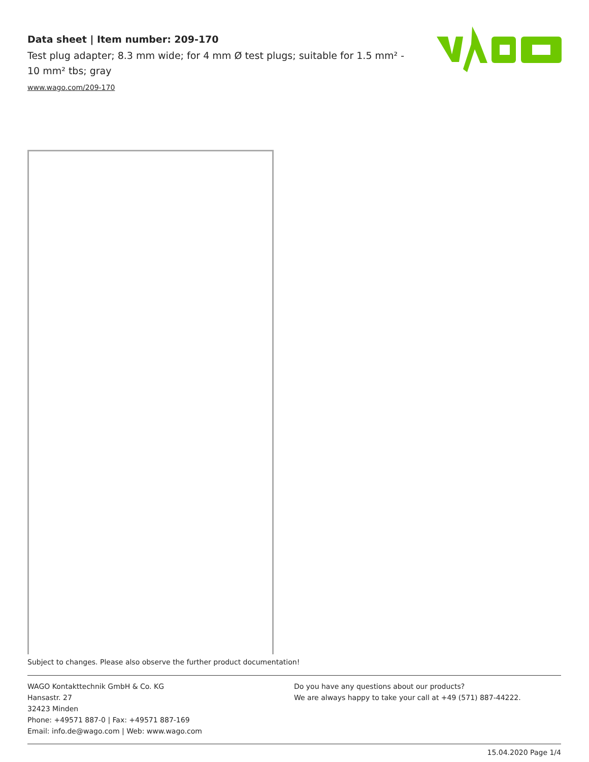Data sheet | Item number: 209-170
Test plug adapter; 8.3 mm wide; for 4 mm Ø test plugs; suitable for 1.5 mm² - 10 mm² tbs; gray
www.wago.com/209-170
Subject to changes. Please also observe the further product documentation!
WAGO Kontakttechnik GmbH & Co. KG
Hansastr. 27
32423 Minden
Phone: +49571 887-0 | Fax: +49571 887-169
Email: info.de@wago.com | Web: www.wago.com
Do you have any questions about our products?
We are always happy to take your call at +49 (571) 887-44222.
15.04.2020 Page 1/4